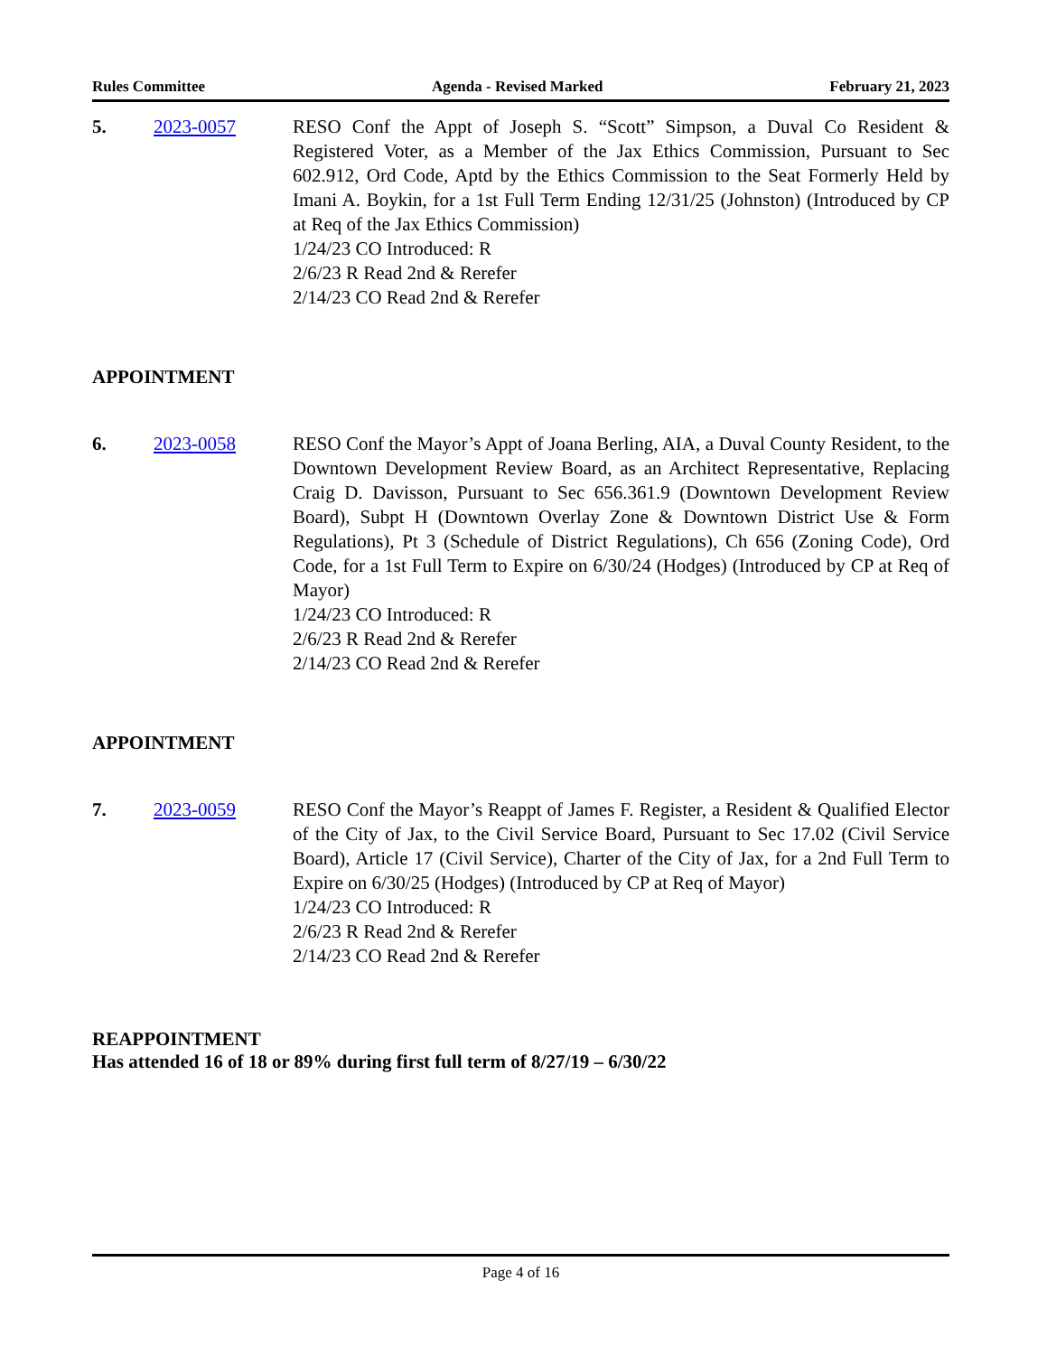Rules Committee Agenda - Revised Marked February 21, 2023
5. 2023-0057 RESO Conf the Appt of Joseph S. “Scott” Simpson, a Duval Co Resident & Registered Voter, as a Member of the Jax Ethics Commission, Pursuant to Sec 602.912, Ord Code, Aptd by the Ethics Commission to the Seat Formerly Held by Imani A. Boykin, for a 1st Full Term Ending 12/31/25 (Johnston) (Introduced by CP at Req of the Jax Ethics Commission)
1/24/23 CO Introduced: R
2/6/23 R Read 2nd & Rerefer
2/14/23 CO Read 2nd & Rerefer
APPOINTMENT
6. 2023-0058 RESO Conf the Mayor’s Appt of Joana Berling, AIA, a Duval County Resident, to the Downtown Development Review Board, as an Architect Representative, Replacing Craig D. Davisson, Pursuant to Sec 656.361.9 (Downtown Development Review Board), Subpt H (Downtown Overlay Zone & Downtown District Use & Form Regulations), Pt 3 (Schedule of District Regulations), Ch 656 (Zoning Code), Ord Code, for a 1st Full Term to Expire on 6/30/24 (Hodges) (Introduced by CP at Req of Mayor)
1/24/23 CO Introduced: R
2/6/23 R Read 2nd & Rerefer
2/14/23 CO Read 2nd & Rerefer
APPOINTMENT
7. 2023-0059 RESO Conf the Mayor’s Reappt of James F. Register, a Resident & Qualified Elector of the City of Jax, to the Civil Service Board, Pursuant to Sec 17.02 (Civil Service Board), Article 17 (Civil Service), Charter of the City of Jax, for a 2nd Full Term to Expire on 6/30/25 (Hodges) (Introduced by CP at Req of Mayor)
1/24/23 CO Introduced: R
2/6/23 R Read 2nd & Rerefer
2/14/23 CO Read 2nd & Rerefer
REAPPOINTMENT
Has attended 16 of 18 or 89% during first full term of 8/27/19 – 6/30/22
Page 4 of 16